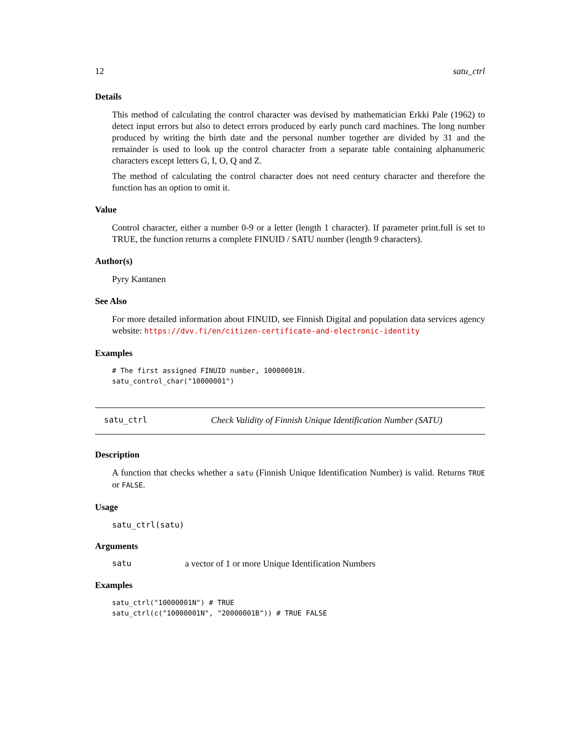12 satu_ctrl
Details
This method of calculating the control character was devised by mathematician Erkki Pale (1962) to detect input errors but also to detect errors produced by early punch card machines. The long number produced by writing the birth date and the personal number together are divided by 31 and the remainder is used to look up the control character from a separate table containing alphanumeric characters except letters G, I, O, Q and Z.
The method of calculating the control character does not need century character and therefore the function has an option to omit it.
Value
Control character, either a number 0-9 or a letter (length 1 character). If parameter print.full is set to TRUE, the function returns a complete FINUID / SATU number (length 9 characters).
Author(s)
Pyry Kantanen
See Also
For more detailed information about FINUID, see Finnish Digital and population data services agency website: https://dvv.fi/en/citizen-certificate-and-electronic-identity
Examples
# The first assigned FINUID number, 10000001N.
satu_control_char("10000001")
satu_ctrl Check Validity of Finnish Unique Identification Number (SATU)
Description
A function that checks whether a satu (Finnish Unique Identification Number) is valid. Returns TRUE or FALSE.
Usage
satu_ctrl(satu)
Arguments
satu a vector of 1 or more Unique Identification Numbers
Examples
satu_ctrl("10000001N") # TRUE
satu_ctrl(c("10000001N", "20000001B")) # TRUE FALSE